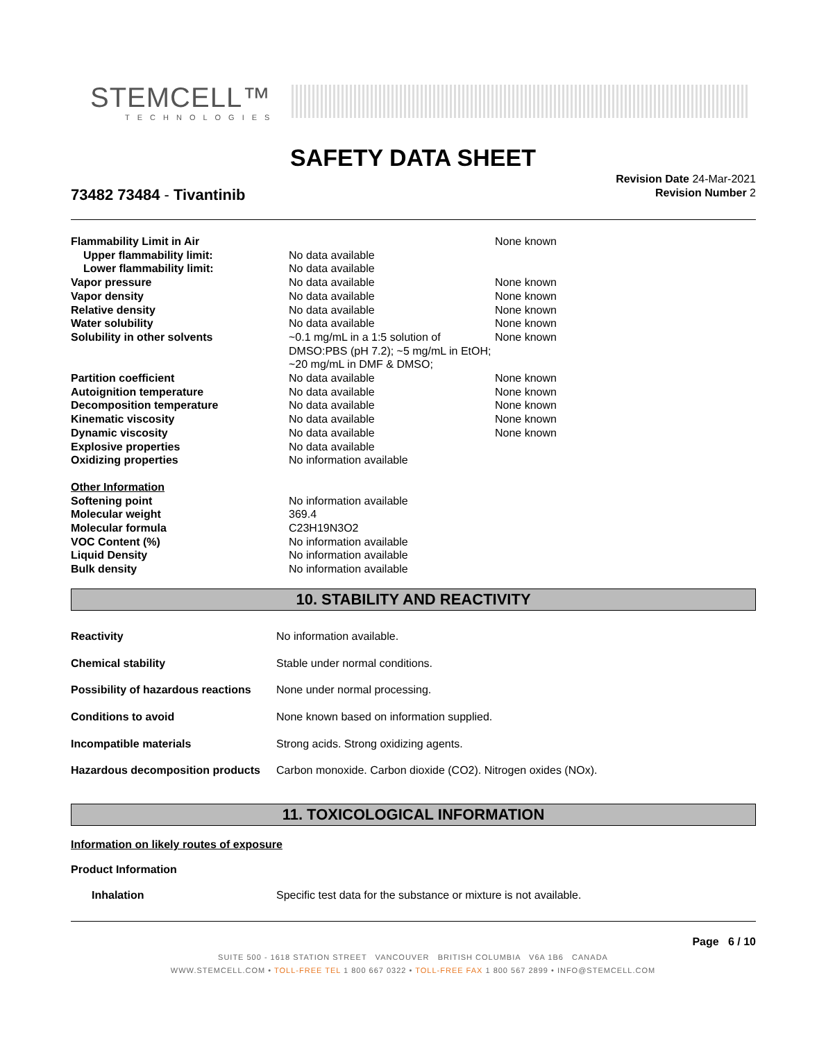STEMCELL™
TECHNOLOGIES
SAFETY DATA SHEET
73482 73484 - Tivantinib
Revision Date 24-Mar-2021
Revision Number 2
| Flammability Limit in Air | | None known |
| Upper flammability limit: | No data available | |
| Lower flammability limit: | No data available | |
| Vapor pressure | No data available | None known |
| Vapor density | No data available | None known |
| Relative density | No data available | None known |
| Water solubility | No data available | None known |
| Solubility in other solvents | ~0.1 mg/mL in a 1:5 solution of DMSO:PBS (pH 7.2); ~5 mg/mL in EtOH; ~20 mg/mL in DMF & DMSO; | None known |
| Partition coefficient | No data available | None known |
| Autoignition temperature | No data available | None known |
| Decomposition temperature | No data available | None known |
| Kinematic viscosity | No data available | None known |
| Dynamic viscosity | No data available | None known |
| Explosive properties | No data available | |
| Oxidizing properties | No information available | |
| Other Information | | |
| Softening point | No information available | |
| Molecular weight | 369.4 | |
| Molecular formula | C23H19N3O2 | |
| VOC Content (%) | No information available | |
| Liquid Density | No information available | |
| Bulk density | No information available | |
10. STABILITY AND REACTIVITY
| Reactivity | No information available. |
| Chemical stability | Stable under normal conditions. |
| Possibility of hazardous reactions | None under normal processing. |
| Conditions to avoid | None known based on information supplied. |
| Incompatible materials | Strong acids. Strong oxidizing agents. |
| Hazardous decomposition products | Carbon monoxide. Carbon dioxide (CO2). Nitrogen oxides (NOx). |
11. TOXICOLOGICAL INFORMATION
Information on likely routes of exposure
Product Information
| Inhalation | Specific test data for the substance or mixture is not available. |
Page 6 / 10
SUITE 500 - 1618 STATION STREET VANCOUVER BRITISH COLUMBIA V6A 1B6 CANADA
WWW.STEMCELL.COM • TOLL-FREE TEL 1 800 667 0322 • TOLL-FREE FAX 1 800 567 2899 • INFO@STEMCELL.COM